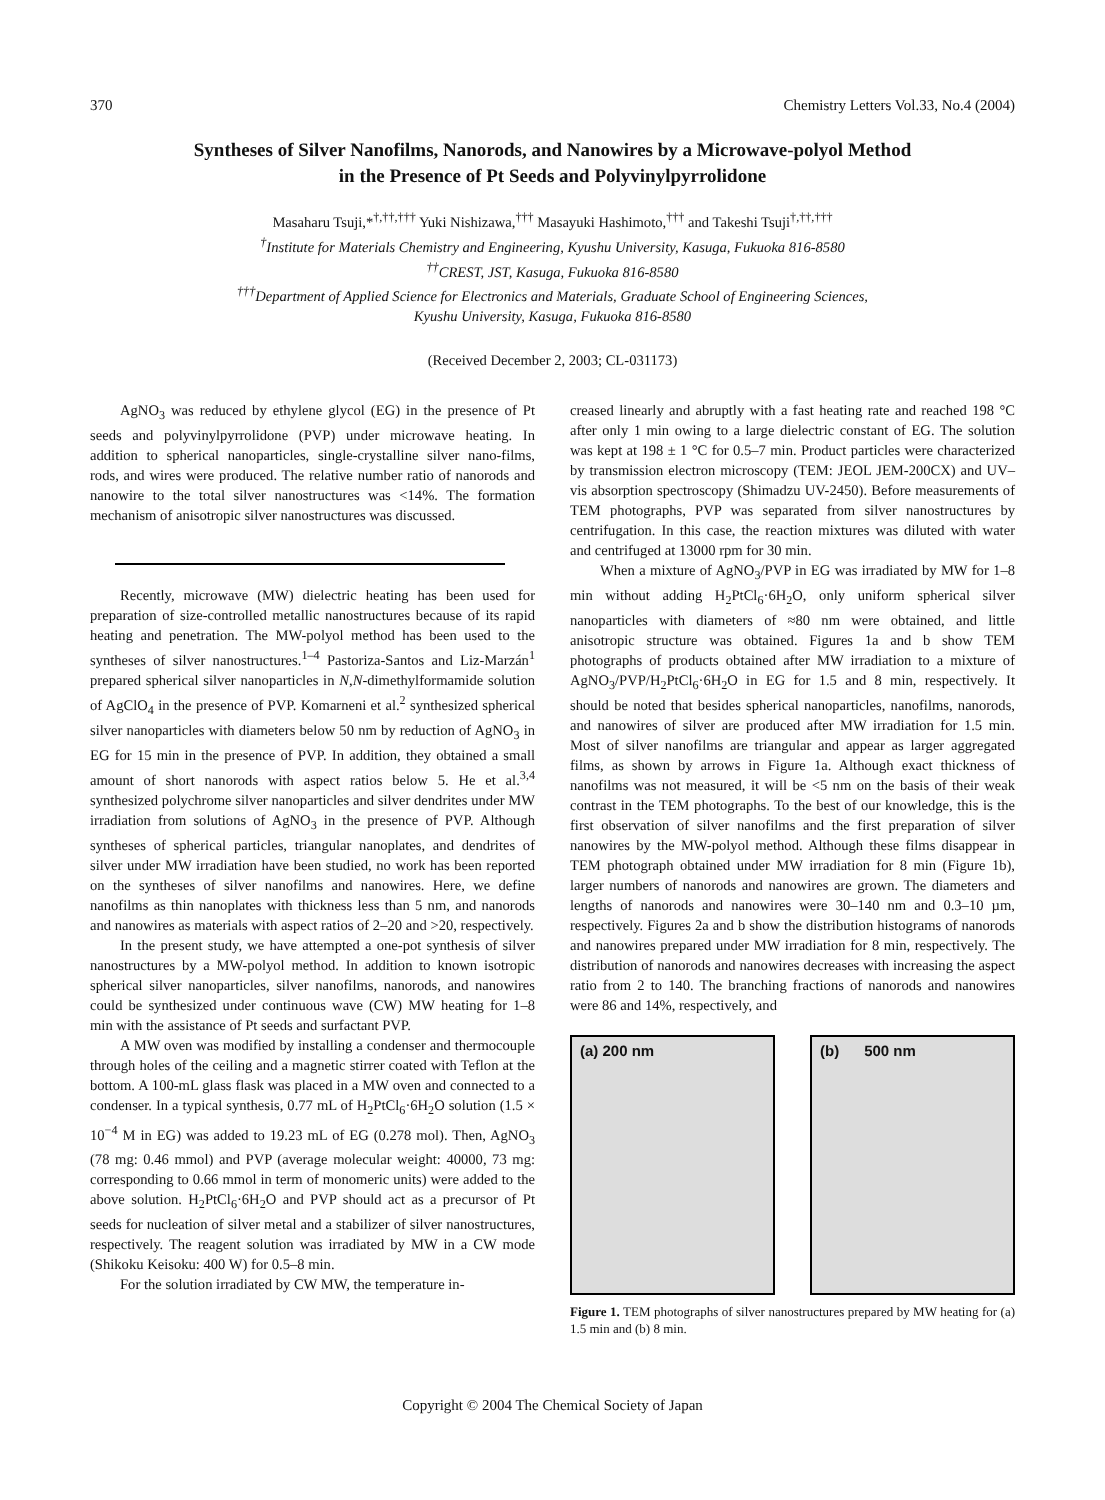370 Chemistry Letters Vol.33, No.4 (2004)
Syntheses of Silver Nanofilms, Nanorods, and Nanowires by a Microwave-polyol Method
in the Presence of Pt Seeds and Polyvinylpyrrolidone
Masaharu Tsuji,*<sup>†,††,†††</sup> Yuki Nishizawa,<sup>†††</sup> Masayuki Hashimoto,<sup>†††</sup> and Takeshi Tsuji<sup>†,††,†††</sup>
<sup>†</sup> Institute for Materials Chemistry and Engineering, Kyushu University, Kasuga, Fukuoka 816-8580
<sup>††</sup> CREST, JST, Kasuga, Fukuoka 816-8580
<sup>†††</sup> Department of Applied Science for Electronics and Materials, Graduate School of Engineering Sciences,
Kyushu University, Kasuga, Fukuoka 816-8580
(Received December 2, 2003; CL-031173)
AgNO<sub>3</sub> was reduced by ethylene glycol (EG) in the presence of Pt seeds and polyvinylpyrrolidone (PVP) under microwave heating. In addition to spherical nanoparticles, single-crystalline silver nano-films, rods, and wires were produced. The relative number ratio of nanorods and nanowire to the total silver nanostructures was <14%. The formation mechanism of anisotropic silver nanostructures was discussed.
Recently, microwave (MW) dielectric heating has been used for preparation of size-controlled metallic nanostructures because of its rapid heating and penetration. The MW-polyol method has been used to the syntheses of silver nanostructures.<sup>1–4</sup> Pastoriza-Santos and Liz-Marzán<sup>1</sup> prepared spherical silver nanoparticles in N,N-dimethylformamide solution of AgClO<sub>4</sub> in the presence of PVP. Komarneni et al.<sup>2</sup> synthesized spherical silver nanoparticles with diameters below 50 nm by reduction of AgNO<sub>3</sub> in EG for 15 min in the presence of PVP. In addition, they obtained a small amount of short nanorods with aspect ratios below 5. He et al.<sup>3,4</sup> synthesized polychrome silver nanoparticles and silver dendrites under MW irradiation from solutions of AgNO<sub>3</sub> in the presence of PVP. Although syntheses of spherical particles, triangular nanoplates, and dendrites of silver under MW irradiation have been studied, no work has been reported on the syntheses of silver nanofilms and nanowires. Here, we define nanofilms as thin nanoplates with thickness less than 5 nm, and nanorods and nanowires as materials with aspect ratios of 2–20 and >20, respectively.
In the present study, we have attempted a one-pot synthesis of silver nanostructures by a MW-polyol method. In addition to known isotropic spherical silver nanoparticles, silver nanofilms, nanorods, and nanowires could be synthesized under continuous wave (CW) MW heating for 1–8 min with the assistance of Pt seeds and surfactant PVP.
A MW oven was modified by installing a condenser and thermocouple through holes of the ceiling and a magnetic stirrer coated with Teflon at the bottom. A 100-mL glass flask was placed in a MW oven and connected to a condenser. In a typical synthesis, 0.77 mL of H<sub>2</sub>PtCl<sub>6</sub>·6H<sub>2</sub>O solution (1.5 × 10<sup>−4</sup> M in EG) was added to 19.23 mL of EG (0.278 mol). Then, AgNO<sub>3</sub> (78 mg: 0.46 mmol) and PVP (average molecular weight: 40000, 73 mg: corresponding to 0.66 mmol in term of monomeric units) were added to the above solution. H<sub>2</sub>PtCl<sub>6</sub>·6H<sub>2</sub>O and PVP should act as a precursor of Pt seeds for nucleation of silver metal and a stabilizer of silver nanostructures, respectively. The reagent solution was irradiated by MW in a CW mode (Shikoku Keisoku: 400 W) for 0.5–8 min.
For the solution irradiated by CW MW, the temperature in-
creased linearly and abruptly with a fast heating rate and reached 198 °C after only 1 min owing to a large dielectric constant of EG. The solution was kept at 198 ± 1 °C for 0.5–7 min. Product particles were characterized by transmission electron microscopy (TEM: JEOL JEM-200CX) and UV–vis absorption spectroscopy (Shimadzu UV-2450). Before measurements of TEM photographs, PVP was separated from silver nanostructures by centrifugation. In this case, the reaction mixtures was diluted with water and centrifuged at 13000 rpm for 30 min.
When a mixture of AgNO<sub>3</sub>/PVP in EG was irradiated by MW for 1–8 min without adding H<sub>2</sub>PtCl<sub>6</sub>·6H<sub>2</sub>O, only uniform spherical silver nanoparticles with diameters of ≈80 nm were obtained, and little anisotropic structure was obtained. Figures 1a and b show TEM photographs of products obtained after MW irradiation to a mixture of AgNO<sub>3</sub>/PVP/H<sub>2</sub>PtCl<sub>6</sub>·6H<sub>2</sub>O in EG for 1.5 and 8 min, respectively. It should be noted that besides spherical nanoparticles, nanofilms, nanorods, and nanowires of silver are produced after MW irradiation for 1.5 min. Most of silver nanofilms are triangular and appear as larger aggregated films, as shown by arrows in Figure 1a. Although exact thickness of nanofilms was not measured, it will be <5 nm on the basis of their weak contrast in the TEM photographs. To the best of our knowledge, this is the first observation of silver nanofilms and the first preparation of silver nanowires by the MW-polyol method. Although these films disappear in TEM photograph obtained under MW irradiation for 8 min (Figure 1b), larger numbers of nanorods and nanowires are grown. The diameters and lengths of nanorods and nanowires were 30–140 nm and 0.3–10 µm, respectively. Figures 2a and b show the distribution histograms of nanorods and nanowires prepared under MW irradiation for 8 min, respectively. The distribution of nanorods and nanowires decreases with increasing the aspect ratio from 2 to 140. The branching fractions of nanorods and nanowires were 86 and 14%, respectively, and
(a) 200 nm (b) 500 nm
Figure 1. TEM photographs of silver nanostructures prepared by MW heating for (a) 1.5 min and (b) 8 min.
Copyright © 2004 The Chemical Society of Japan